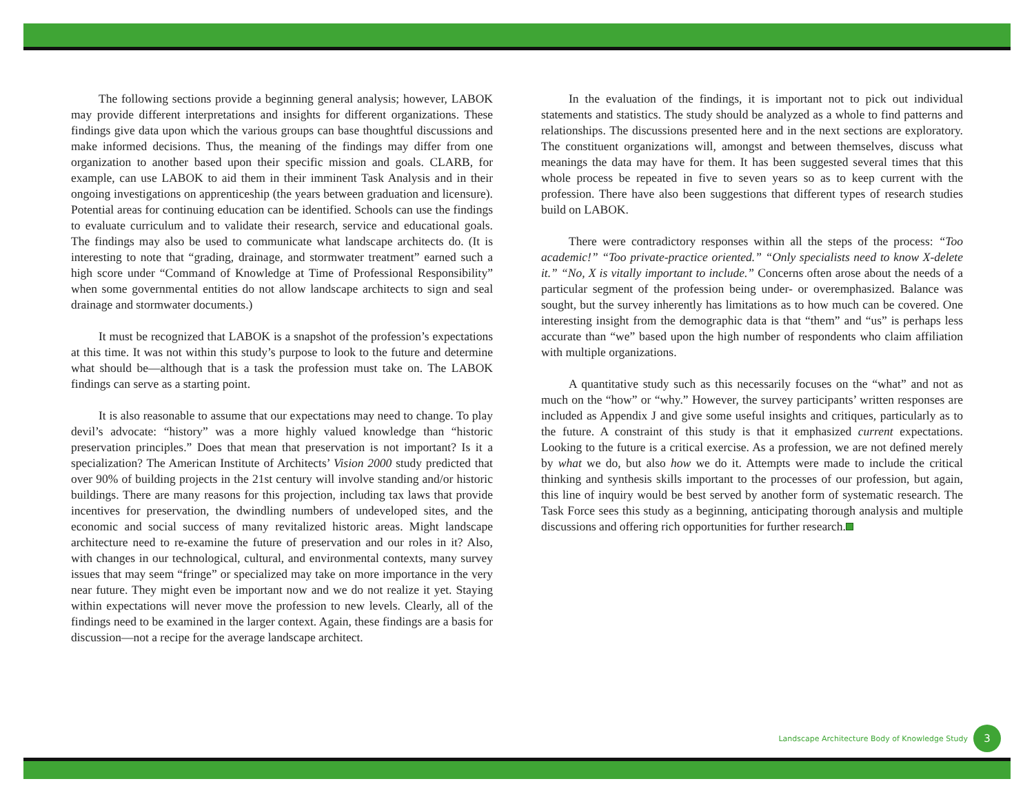The following sections provide a beginning general analysis; however, LABOK may provide different interpretations and insights for different organizations. These findings give data upon which the various groups can base thoughtful discussions and make informed decisions. Thus, the meaning of the findings may differ from one organization to another based upon their specific mission and goals. CLARB, for example, can use LABOK to aid them in their imminent Task Analysis and in their ongoing investigations on apprenticeship (the years between graduation and licensure). Potential areas for continuing education can be identified. Schools can use the findings to evaluate curriculum and to validate their research, service and educational goals. The findings may also be used to communicate what landscape architects do. (It is interesting to note that “grading, drainage, and stormwater treatment” earned such a high score under “Command of Knowledge at Time of Professional Responsibility” when some governmental entities do not allow landscape architects to sign and seal drainage and stormwater documents.)
It must be recognized that LABOK is a snapshot of the profession’s expectations at this time. It was not within this study’s purpose to look to the future and determine what should be—although that is a task the profession must take on. The LABOK findings can serve as a starting point.
It is also reasonable to assume that our expectations may need to change. To play devil’s advocate: “history” was a more highly valued knowledge than “historic preservation principles.” Does that mean that preservation is not important? Is it a specialization? The American Institute of Architects’ Vision 2000 study predicted that over 90% of building projects in the 21st century will involve standing and/or historic buildings. There are many reasons for this projection, including tax laws that provide incentives for preservation, the dwindling numbers of undeveloped sites, and the economic and social success of many revitalized historic areas. Might landscape architecture need to re-examine the future of preservation and our roles in it? Also, with changes in our technological, cultural, and environmental contexts, many survey issues that may seem “fringe” or specialized may take on more importance in the very near future. They might even be important now and we do not realize it yet. Staying within expectations will never move the profession to new levels. Clearly, all of the findings need to be examined in the larger context. Again, these findings are a basis for discussion—not a recipe for the average landscape architect.
In the evaluation of the findings, it is important not to pick out individual statements and statistics. The study should be analyzed as a whole to find patterns and relationships. The discussions presented here and in the next sections are exploratory. The constituent organizations will, amongst and between themselves, discuss what meanings the data may have for them. It has been suggested several times that this whole process be repeated in five to seven years so as to keep current with the profession. There have also been suggestions that different types of research studies build on LABOK.
There were contradictory responses within all the steps of the process: “Too academic!” “Too private-practice oriented.” “Only specialists need to know X-delete it.” “No, X is vitally important to include.” Concerns often arose about the needs of a particular segment of the profession being under- or overemphasized. Balance was sought, but the survey inherently has limitations as to how much can be covered. One interesting insight from the demographic data is that “them” and “us” is perhaps less accurate than “we” based upon the high number of respondents who claim affiliation with multiple organizations.
A quantitative study such as this necessarily focuses on the “what” and not as much on the “how” or “why.” However, the survey participants’ written responses are included as Appendix J and give some useful insights and critiques, particularly as to the future. A constraint of this study is that it emphasized current expectations. Looking to the future is a critical exercise. As a profession, we are not defined merely by what we do, but also how we do it. Attempts were made to include the critical thinking and synthesis skills important to the processes of our profession, but again, this line of inquiry would be best served by another form of systematic research. The Task Force sees this study as a beginning, anticipating thorough analysis and multiple discussions and offering rich opportunities for further research.
Landscape Architecture Body of Knowledge Study 3